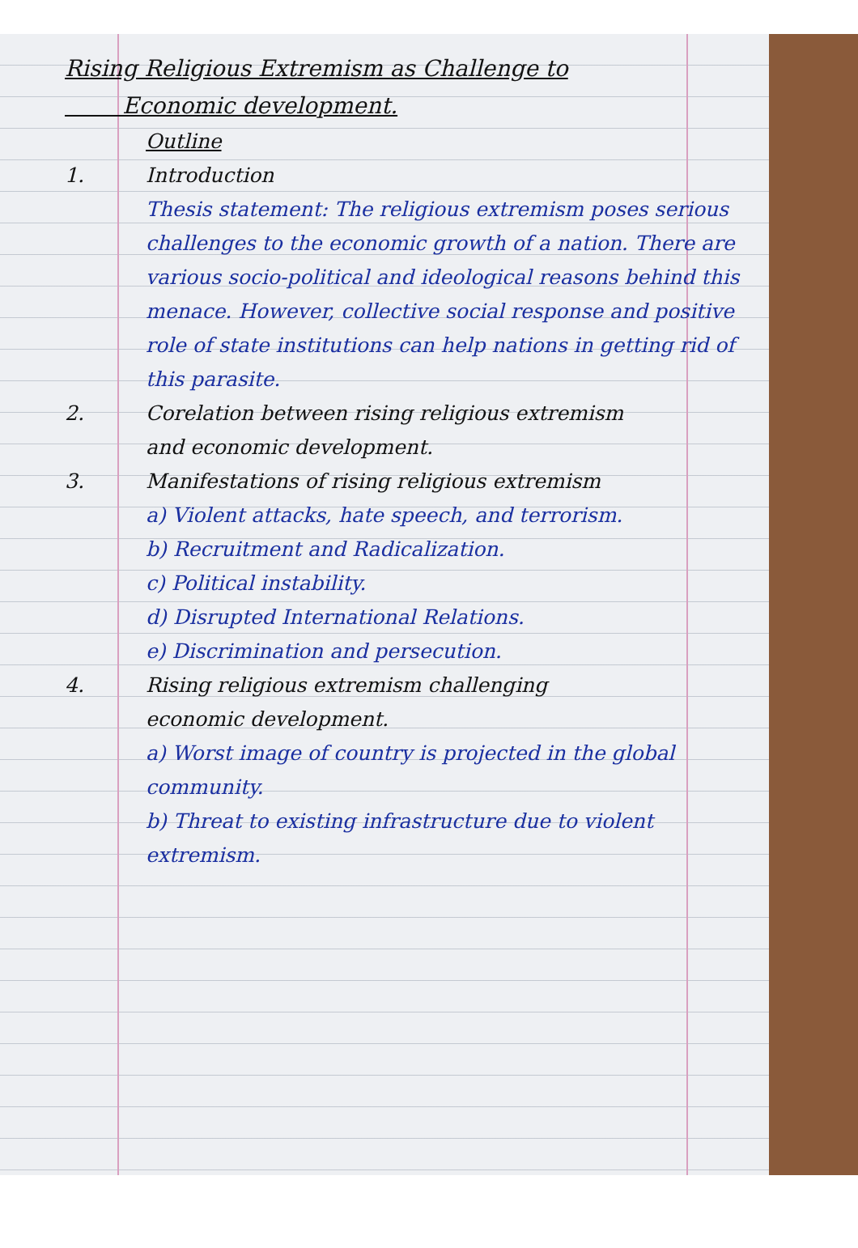Rising Religious Extremism as Challenge to
Economic development.
Outline
1. Introduction
Thesis statement: The religious extremism poses serious challenges to the economic growth of a nation. There are various socio-political and ideological reasons behind this menace. However, collective social response and positive role of state institutions can help nations in getting rid of this parasite.
2. Corelation between rising religious extremism
and economic development.
3. Manifestations of rising religious extremism
a) Violent attacks, hate speech, and terrorism.
b) Recruitment and Radicalization.
c) Political instability.
d) Disrupted International Relations.
e) Discrimination and persecution.
4. Rising religious extremism challenging
economic development.
a) Worst image of country is projected in the global community.
b) Threat to existing infrastructure due to violent extremism.